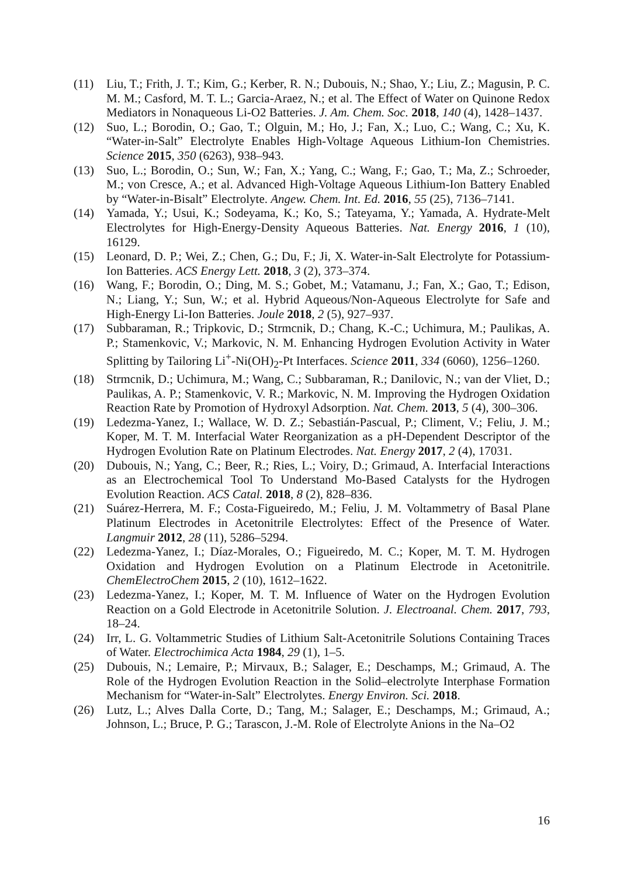(11) Liu, T.; Frith, J. T.; Kim, G.; Kerber, R. N.; Dubouis, N.; Shao, Y.; Liu, Z.; Magusin, P. C. M. M.; Casford, M. T. L.; Garcia-Araez, N.; et al. The Effect of Water on Quinone Redox Mediators in Nonaqueous Li-O2 Batteries. J. Am. Chem. Soc. 2018, 140 (4), 1428–1437.
(12) Suo, L.; Borodin, O.; Gao, T.; Olguin, M.; Ho, J.; Fan, X.; Luo, C.; Wang, C.; Xu, K. “Water-in-Salt” Electrolyte Enables High-Voltage Aqueous Lithium-Ion Chemistries. Science 2015, 350 (6263), 938–943.
(13) Suo, L.; Borodin, O.; Sun, W.; Fan, X.; Yang, C.; Wang, F.; Gao, T.; Ma, Z.; Schroeder, M.; von Cresce, A.; et al. Advanced High-Voltage Aqueous Lithium-Ion Battery Enabled by “Water-in-Bisalt” Electrolyte. Angew. Chem. Int. Ed. 2016, 55 (25), 7136–7141.
(14) Yamada, Y.; Usui, K.; Sodeyama, K.; Ko, S.; Tateyama, Y.; Yamada, A. Hydrate-Melt Electrolytes for High-Energy-Density Aqueous Batteries. Nat. Energy 2016, 1 (10), 16129.
(15) Leonard, D. P.; Wei, Z.; Chen, G.; Du, F.; Ji, X. Water-in-Salt Electrolyte for Potassium-Ion Batteries. ACS Energy Lett. 2018, 3 (2), 373–374.
(16) Wang, F.; Borodin, O.; Ding, M. S.; Gobet, M.; Vatamanu, J.; Fan, X.; Gao, T.; Edison, N.; Liang, Y.; Sun, W.; et al. Hybrid Aqueous/Non-Aqueous Electrolyte for Safe and High-Energy Li-Ion Batteries. Joule 2018, 2 (5), 927–937.
(17) Subbaraman, R.; Tripkovic, D.; Strmcnik, D.; Chang, K.-C.; Uchimura, M.; Paulikas, A. P.; Stamenkovic, V.; Markovic, N. M. Enhancing Hydrogen Evolution Activity in Water Splitting by Tailoring Li<sup>+</sup>-Ni(OH)<sub>2</sub>-Pt Interfaces. Science 2011, 334 (6060), 1256–1260.
(18) Strmcnik, D.; Uchimura, M.; Wang, C.; Subbaraman, R.; Danilovic, N.; van der Vliet, D.; Paulikas, A. P.; Stamenkovic, V. R.; Markovic, N. M. Improving the Hydrogen Oxidation Reaction Rate by Promotion of Hydroxyl Adsorption. Nat. Chem. 2013, 5 (4), 300–306.
(19) Ledezma-Yanez, I.; Wallace, W. D. Z.; Sebastián-Pascual, P.; Climent, V.; Feliu, J. M.; Koper, M. T. M. Interfacial Water Reorganization as a pH-Dependent Descriptor of the Hydrogen Evolution Rate on Platinum Electrodes. Nat. Energy 2017, 2 (4), 17031.
(20) Dubouis, N.; Yang, C.; Beer, R.; Ries, L.; Voiry, D.; Grimaud, A. Interfacial Interactions as an Electrochemical Tool To Understand Mo-Based Catalysts for the Hydrogen Evolution Reaction. ACS Catal. 2018, 8 (2), 828–836.
(21) Suárez-Herrera, M. F.; Costa-Figueiredo, M.; Feliu, J. M. Voltammetry of Basal Plane Platinum Electrodes in Acetonitrile Electrolytes: Effect of the Presence of Water. Langmuir 2012, 28 (11), 5286–5294.
(22) Ledezma-Yanez, I.; Díaz-Morales, O.; Figueiredo, M. C.; Koper, M. T. M. Hydrogen Oxidation and Hydrogen Evolution on a Platinum Electrode in Acetonitrile. ChemElectroChem 2015, 2 (10), 1612–1622.
(23) Ledezma-Yanez, I.; Koper, M. T. M. Influence of Water on the Hydrogen Evolution Reaction on a Gold Electrode in Acetonitrile Solution. J. Electroanal. Chem. 2017, 793, 18–24.
(24) Irr, L. G. Voltammetric Studies of Lithium Salt-Acetonitrile Solutions Containing Traces of Water. Electrochimica Acta 1984, 29 (1), 1–5.
(25) Dubouis, N.; Lemaire, P.; Mirvaux, B.; Salager, E.; Deschamps, M.; Grimaud, A. The Role of the Hydrogen Evolution Reaction in the Solid–electrolyte Interphase Formation Mechanism for “Water-in-Salt” Electrolytes. Energy Environ. Sci. 2018.
(26) Lutz, L.; Alves Dalla Corte, D.; Tang, M.; Salager, E.; Deschamps, M.; Grimaud, A.; Johnson, L.; Bruce, P. G.; Tarascon, J.-M. Role of Electrolyte Anions in the Na–O2
16